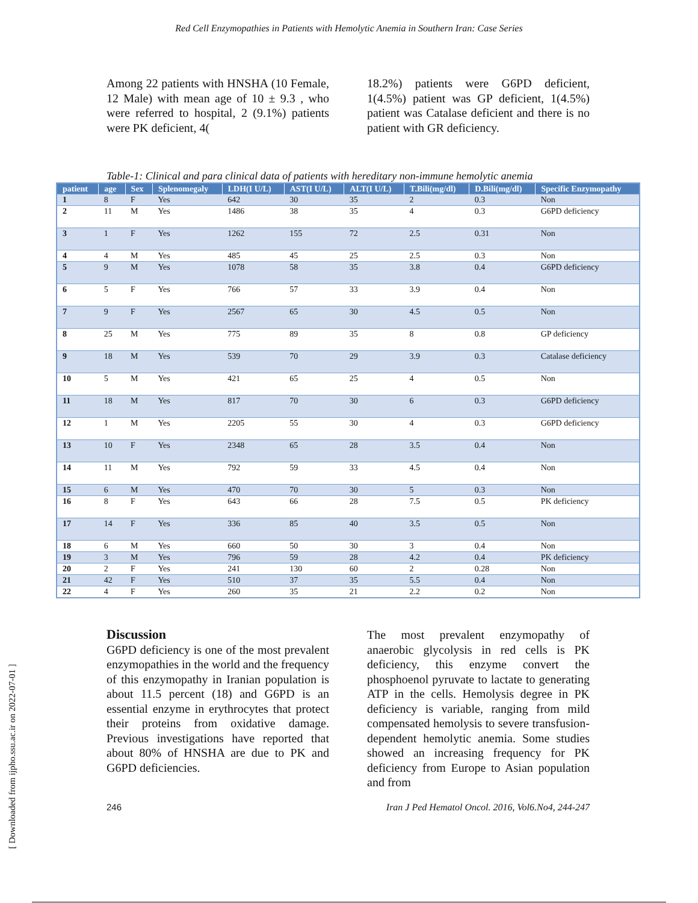Red Cell Enzymopathies in Patients with Hemolytic Anemia in Southern Iran: Case Series
Among 22 patients with HNSHA (10 Female, 12 Male) with mean age of 10 ± 9.3 , who were referred to hospital, 2 (9.1%) patients were PK deficient, 4(
18.2%) patients were G6PD deficient, 1(4.5%) patient was GP deficient, 1(4.5%) patient was Catalase deficient and there is no patient with GR deficiency.
Table-1: Clinical and para clinical data of patients with hereditary non-immune hemolytic anemia
| patient | age | Sex | Splenomegaly | LDH(I U/L) | AST(I U/L) | ALT(I U/L) | T.Bili(mg/dl) | D.Bili(mg/dl) | Specific Enzymopathy |
| --- | --- | --- | --- | --- | --- | --- | --- | --- | --- |
| 1 | 8 | F | Yes | 642 | 30 | 35 | 2 | 0.3 | Non |
| 2 | 11 | M | Yes | 1486 | 38 | 35 | 4 | 0.3 | G6PD deficiency |
| 3 | 1 | F | Yes | 1262 | 155 | 72 | 2.5 | 0.31 | Non |
| 4 | 4 | M | Yes | 485 | 45 | 25 | 2.5 | 0.3 | Non |
| 5 | 9 | M | Yes | 1078 | 58 | 35 | 3.8 | 0.4 | G6PD deficiency |
| 6 | 5 | F | Yes | 766 | 57 | 33 | 3.9 | 0.4 | Non |
| 7 | 9 | F | Yes | 2567 | 65 | 30 | 4.5 | 0.5 | Non |
| 8 | 25 | M | Yes | 775 | 89 | 35 | 8 | 0.8 | GP deficiency |
| 9 | 18 | M | Yes | 539 | 70 | 29 | 3.9 | 0.3 | Catalase deficiency |
| 10 | 5 | M | Yes | 421 | 65 | 25 | 4 | 0.5 | Non |
| 11 | 18 | M | Yes | 817 | 70 | 30 | 6 | 0.3 | G6PD deficiency |
| 12 | 1 | M | Yes | 2205 | 55 | 30 | 4 | 0.3 | G6PD deficiency |
| 13 | 10 | F | Yes | 2348 | 65 | 28 | 3.5 | 0.4 | Non |
| 14 | 11 | M | Yes | 792 | 59 | 33 | 4.5 | 0.4 | Non |
| 15 | 6 | M | Yes | 470 | 70 | 30 | 5 | 0.3 | Non |
| 16 | 8 | F | Yes | 643 | 66 | 28 | 7.5 | 0.5 | PK deficiency |
| 17 | 14 | F | Yes | 336 | 85 | 40 | 3.5 | 0.5 | Non |
| 18 | 6 | M | Yes | 660 | 50 | 30 | 3 | 0.4 | Non |
| 19 | 3 | M | Yes | 796 | 59 | 28 | 4.2 | 0.4 | PK deficiency |
| 20 | 2 | F | Yes | 241 | 130 | 60 | 2 | 0.28 | Non |
| 21 | 42 | F | Yes | 510 | 37 | 35 | 5.5 | 0.4 | Non |
| 22 | 4 | F | Yes | 260 | 35 | 21 | 2.2 | 0.2 | Non |
Discussion
G6PD deficiency is one of the most prevalent enzymopathies in the world and the frequency of this enzymopathy in Iranian population is about 11.5 percent (18) and G6PD is an essential enzyme in erythrocytes that protect their proteins from oxidative damage. Previous investigations have reported that about 80% of HNSHA are due to PK and G6PD deficiencies.
The most prevalent enzymopathy of anaerobic glycolysis in red cells is PK deficiency, this enzyme convert the phosphoenol pyruvate to lactate to generating ATP in the cells. Hemolysis degree in PK deficiency is variable, ranging from mild compensated hemolysis to severe transfusion-dependent hemolytic anemia. Some studies showed an increasing frequency for PK deficiency from Europe to Asian population and from
246 Iran J Ped Hematol Oncol. 2016, Vol6.No4, 244-247
[ Downloaded from ijpho.ssu.ac.ir on 2022-07-01 ]